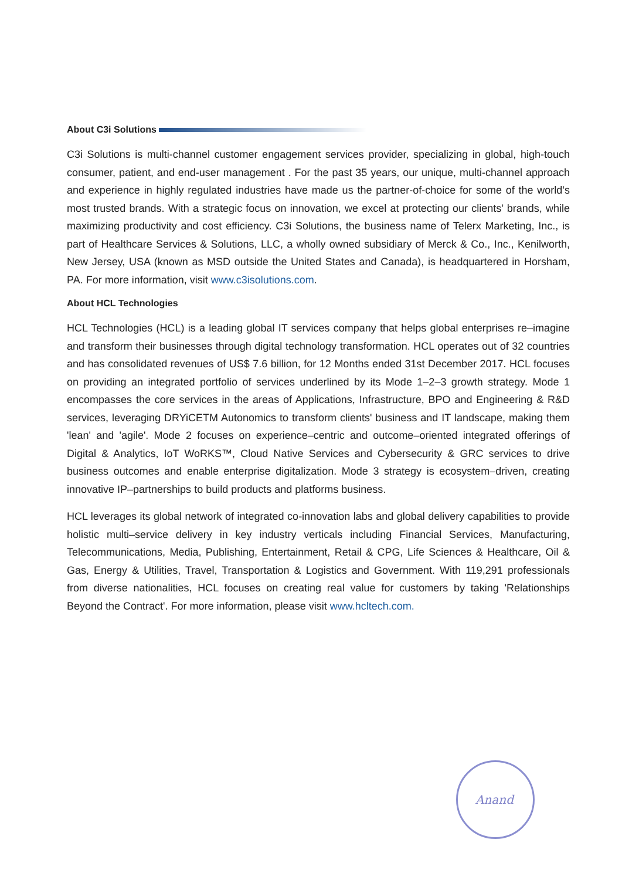About C3i Solutions
C3i Solutions is multi-channel customer engagement services provider, specializing in global, high-touch consumer, patient, and end-user management . For the past 35 years, our unique, multi-channel approach and experience in highly regulated industries have made us the partner-of-choice for some of the world’s most trusted brands. With a strategic focus on innovation, we excel at protecting our clients’ brands, while maximizing productivity and cost efficiency. C3i Solutions, the business name of Telerx Marketing, Inc., is part of Healthcare Services & Solutions, LLC, a wholly owned subsidiary of Merck & Co., Inc., Kenilworth, New Jersey, USA (known as MSD outside the United States and Canada), is headquartered in Horsham, PA. For more information, visit www.c3isolutions.com.
About HCL Technologies
HCL Technologies (HCL) is a leading global IT services company that helps global enterprises re–imagine and transform their businesses through digital technology transformation. HCL operates out of 32 countries and has consolidated revenues of US$ 7.6 billion, for 12 Months ended 31st December 2017. HCL focuses on providing an integrated portfolio of services underlined by its Mode 1–2–3 growth strategy. Mode 1 encompasses the core services in the areas of Applications, Infrastructure, BPO and Engineering & R&D services, leveraging DRYiCETM Autonomics to transform clients' business and IT landscape, making them 'lean' and 'agile'. Mode 2 focuses on experience–centric and outcome–oriented integrated offerings of Digital & Analytics, IoT WoRKS™, Cloud Native Services and Cybersecurity & GRC services to drive business outcomes and enable enterprise digitalization. Mode 3 strategy is ecosystem–driven, creating innovative IP–partnerships to build products and platforms business.
HCL leverages its global network of integrated co-innovation labs and global delivery capabilities to provide holistic multi–service delivery in key industry verticals including Financial Services, Manufacturing, Telecommunications, Media, Publishing, Entertainment, Retail & CPG, Life Sciences & Healthcare, Oil & Gas, Energy & Utilities, Travel, Transportation & Logistics and Government. With 119,291 professionals from diverse nationalities, HCL focuses on creating real value for customers by taking 'Relationships Beyond the Contract'. For more information, please visit www.hcltech.com.
Anand